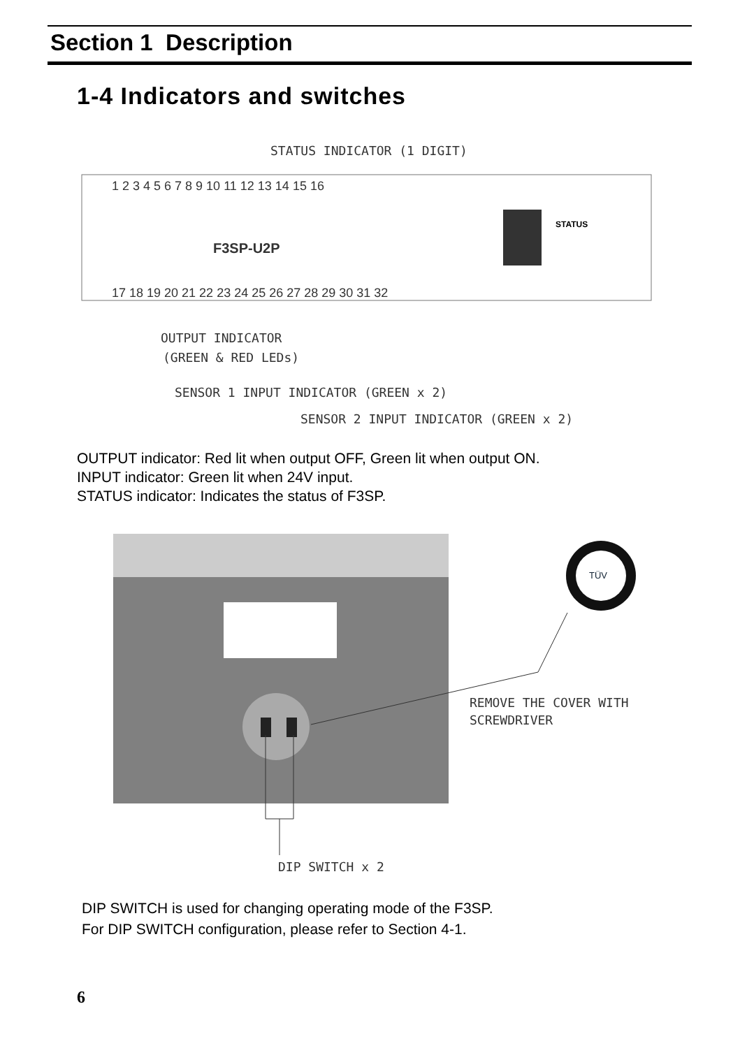Section 1 Description
1-4 Indicators and switches
STATUS INDICATOR (1 DIGIT)
1 2 3 4 5 6 7 8 9 10 11 12 13 14 15 16
F3SP-U2P
STATUS
17 18 19 20 21 22 23 24 25 26 27 28 29 30 31 32
OUTPUT INDICATOR
(GREEN & RED LEDs)
SENSOR 1 INPUT INDICATOR (GREEN x 2)
SENSOR 2 INPUT INDICATOR (GREEN x 2)
OUTPUT indicator: Red lit when output OFF, Green lit when output ON.
INPUT indicator: Green lit when 24V input.
STATUS indicator: Indicates the status of F3SP.
TÜV
REMOVE THE COVER WITH
SCREWDRIVER
DIP SWITCH x 2
DIP SWITCH is used for changing operating mode of the F3SP.
For DIP SWITCH configuration, please refer to Section 4-1.
6